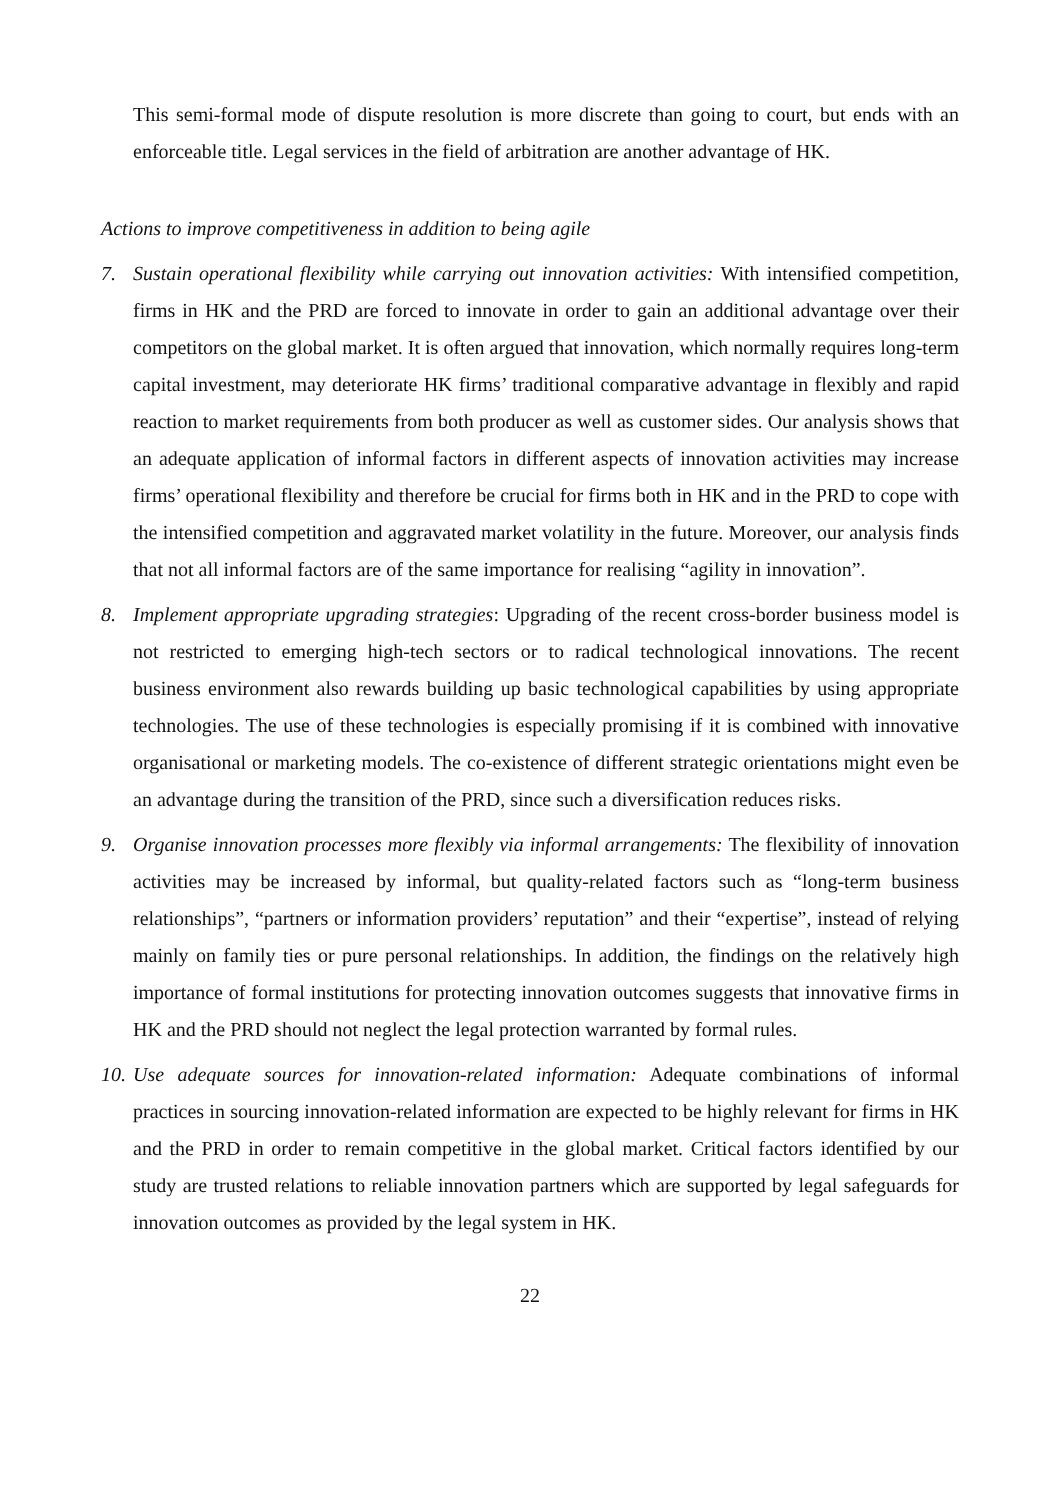This semi-formal mode of dispute resolution is more discrete than going to court, but ends with an enforceable title. Legal services in the field of arbitration are another advantage of HK.
Actions to improve competitiveness in addition to being agile
7. Sustain operational flexibility while carrying out innovation activities: With intensified competition, firms in HK and the PRD are forced to innovate in order to gain an additional advantage over their competitors on the global market. It is often argued that innovation, which normally requires long-term capital investment, may deteriorate HK firms’ traditional comparative advantage in flexibly and rapid reaction to market requirements from both producer as well as customer sides. Our analysis shows that an adequate application of informal factors in different aspects of innovation activities may increase firms’ operational flexibility and therefore be crucial for firms both in HK and in the PRD to cope with the intensified competition and aggravated market volatility in the future. Moreover, our analysis finds that not all informal factors are of the same importance for realising “agility in innovation”.
8. Implement appropriate upgrading strategies: Upgrading of the recent cross-border business model is not restricted to emerging high-tech sectors or to radical technological innovations. The recent business environment also rewards building up basic technological capabilities by using appropriate technologies. The use of these technologies is especially promising if it is combined with innovative organisational or marketing models. The co-existence of different strategic orientations might even be an advantage during the transition of the PRD, since such a diversification reduces risks.
9. Organise innovation processes more flexibly via informal arrangements: The flexibility of innovation activities may be increased by informal, but quality-related factors such as “long-term business relationships”, “partners or information providers’ reputation” and their “expertise”, instead of relying mainly on family ties or pure personal relationships. In addition, the findings on the relatively high importance of formal institutions for protecting innovation outcomes suggests that innovative firms in HK and the PRD should not neglect the legal protection warranted by formal rules.
10.
Use adequate sources for innovation-related information: Adequate combinations of informal practices in sourcing innovation-related information are expected to be highly relevant for firms in HK and the PRD in order to remain competitive in the global market. Critical factors identified by our study are trusted relations to reliable innovation partners which are supported by legal safeguards for innovation outcomes as provided by the legal system in HK.
22